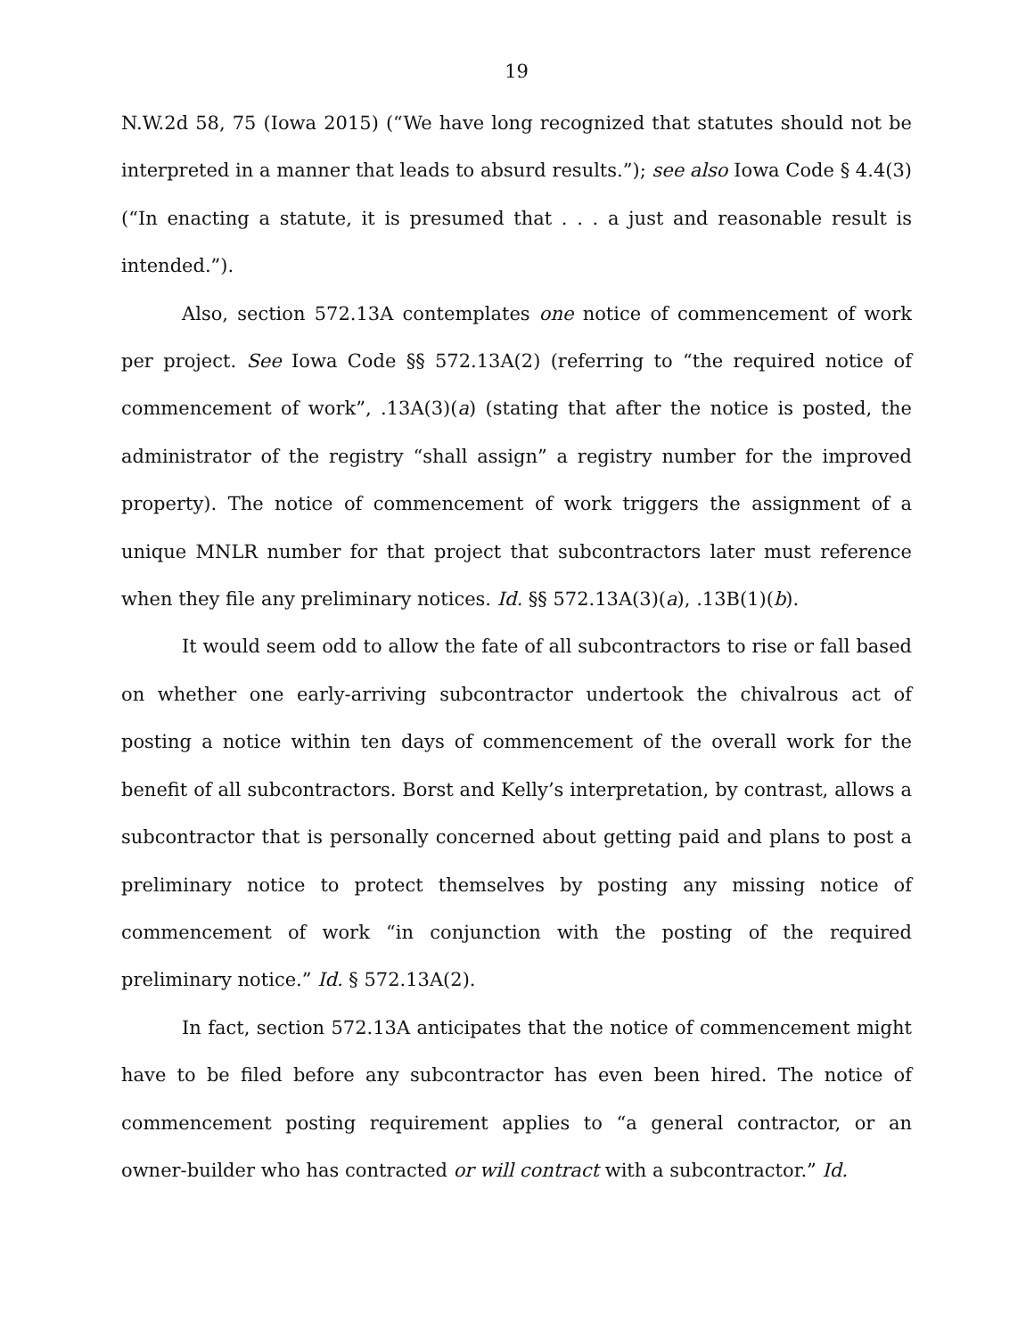19
N.W.2d 58, 75 (Iowa 2015) (“We have long recognized that statutes should not be interpreted in a manner that leads to absurd results.”); see also Iowa Code § 4.4(3) (“In enacting a statute, it is presumed that . . . a just and reasonable result is intended.”).
Also, section 572.13A contemplates one notice of commencement of work per project. See Iowa Code §§ 572.13A(2) (referring to “the required notice of commencement of work”, .13A(3)(a) (stating that after the notice is posted, the administrator of the registry “shall assign” a registry number for the improved property). The notice of commencement of work triggers the assignment of a unique MNLR number for that project that subcontractors later must reference when they file any preliminary notices. Id. §§ 572.13A(3)(a), .13B(1)(b).
It would seem odd to allow the fate of all subcontractors to rise or fall based on whether one early-arriving subcontractor undertook the chivalrous act of posting a notice within ten days of commencement of the overall work for the benefit of all subcontractors. Borst and Kelly’s interpretation, by contrast, allows a subcontractor that is personally concerned about getting paid and plans to post a preliminary notice to protect themselves by posting any missing notice of commencement of work “in conjunction with the posting of the required preliminary notice.” Id. § 572.13A(2).
In fact, section 572.13A anticipates that the notice of commencement might have to be filed before any subcontractor has even been hired. The notice of commencement posting requirement applies to “a general contractor, or an owner-builder who has contracted or will contract with a subcontractor.” Id.